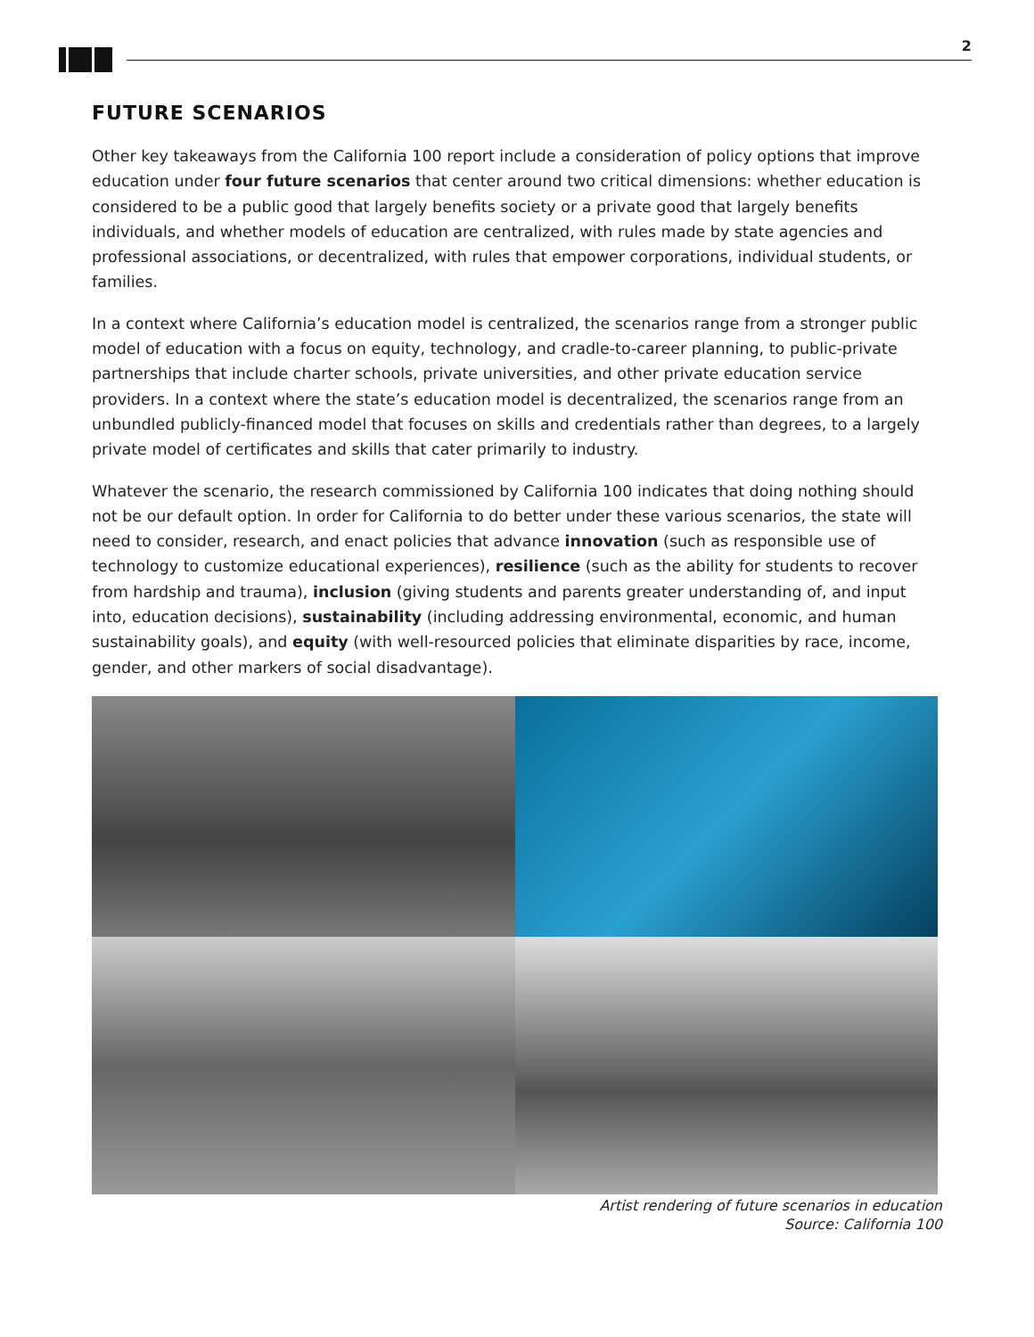2
FUTURE SCENARIOS
Other key takeaways from the California 100 report include a consideration of policy options that improve education under four future scenarios that center around two critical dimensions: whether education is considered to be a public good that largely benefits society or a private good that largely benefits individuals, and whether models of education are centralized, with rules made by state agencies and professional associations, or decentralized, with rules that empower corporations, individual students, or families.
In a context where California’s education model is centralized, the scenarios range from a stronger public model of education with a focus on equity, technology, and cradle-to-career planning, to public-private partnerships that include charter schools, private universities, and other private education service providers. In a context where the state’s education model is decentralized, the scenarios range from an unbundled publicly-financed model that focuses on skills and credentials rather than degrees, to a largely private model of certificates and skills that cater primarily to industry.
Whatever the scenario, the research commissioned by California 100 indicates that doing nothing should not be our default option. In order for California to do better under these various scenarios, the state will need to consider, research, and enact policies that advance innovation (such as responsible use of technology to customize educational experiences), resilience (such as the ability for students to recover from hardship and trauma), inclusion (giving students and parents greater understanding of, and input into, education decisions), sustainability (including addressing environmental, economic, and human sustainability goals), and equity (with well-resourced policies that eliminate disparities by race, income, gender, and other markers of social disadvantage).
Artist rendering of future scenarios in education
Source: California 100